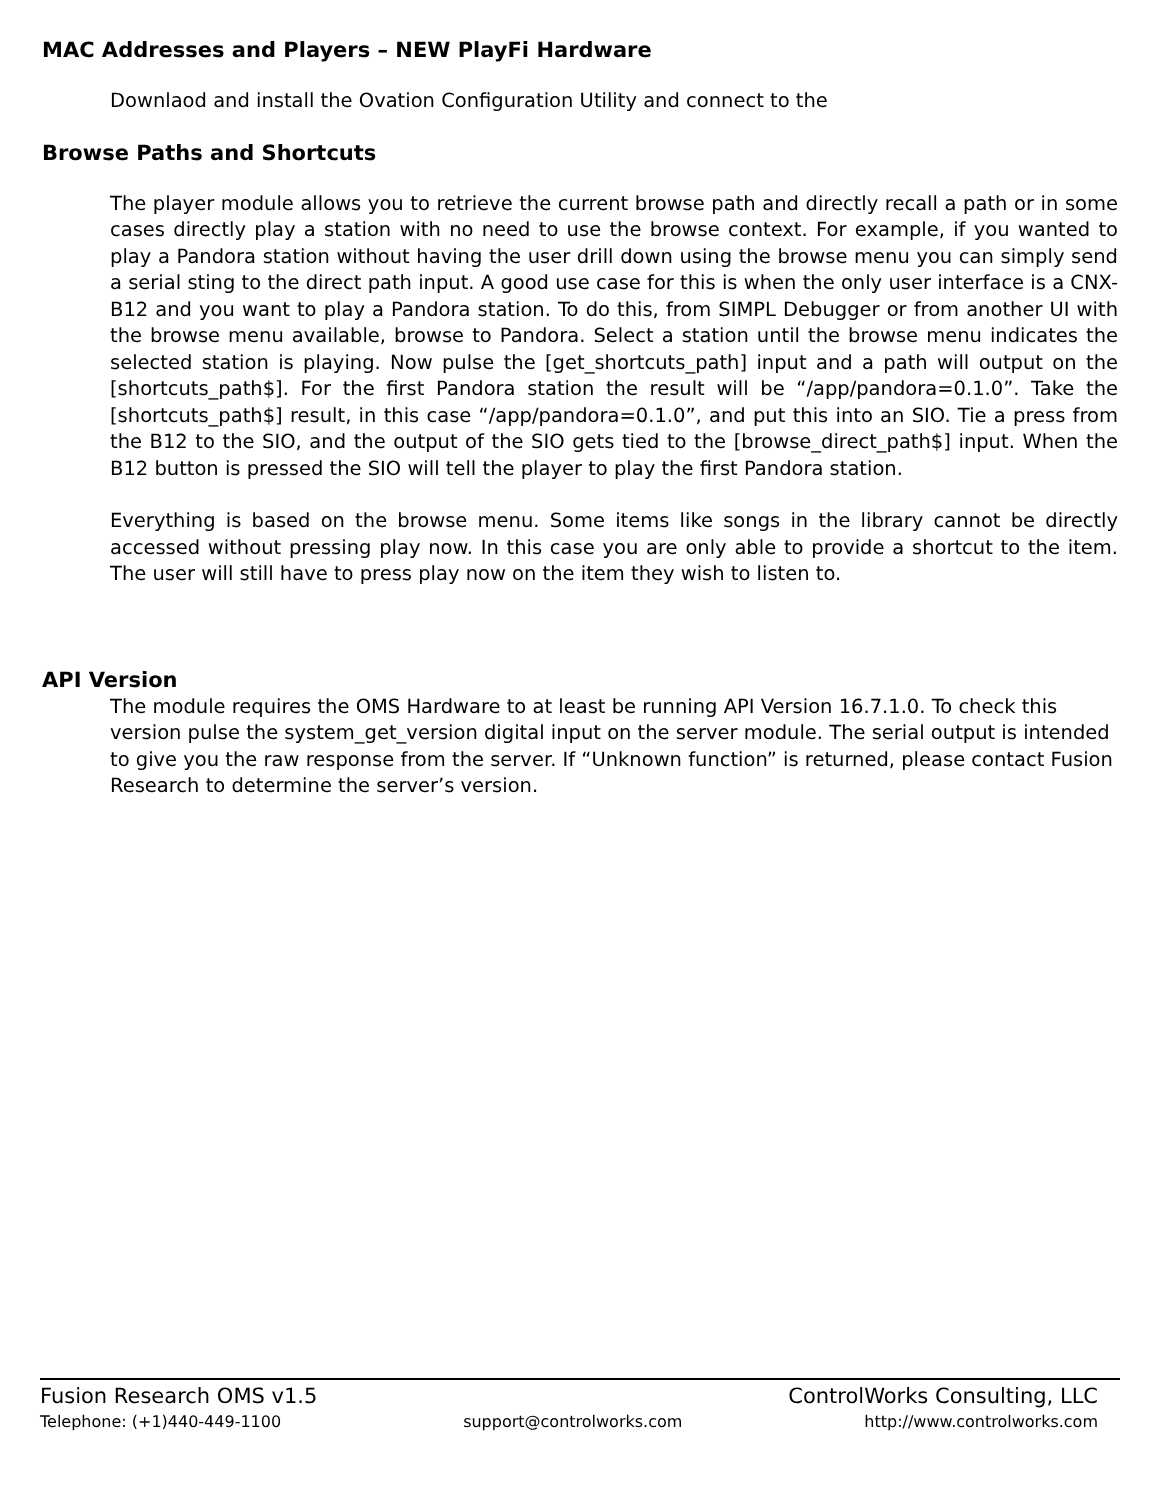MAC Addresses and Players – NEW PlayFi Hardware
Downlaod and install the Ovation Configuration Utility and connect to the
Browse Paths and Shortcuts
The player module allows you to retrieve the current browse path and directly recall a path or in some cases directly play a station with no need to use the browse context. For example, if you wanted to play a Pandora station without having the user drill down using the browse menu you can simply send a serial sting to the direct path input. A good use case for this is when the only user interface is a CNX-B12 and you want to play a Pandora station. To do this, from SIMPL Debugger or from another UI with the browse menu available, browse to Pandora. Select a station until the browse menu indicates the selected station is playing. Now pulse the [get_shortcuts_path] input and a path will output on the [shortcuts_path$]. For the first Pandora station the result will be “/app/pandora=0.1.0”. Take the [shortcuts_path$] result, in this case “/app/pandora=0.1.0”, and put this into an SIO. Tie a press from the B12 to the SIO, and the output of the SIO gets tied to the [browse_direct_path$] input. When the B12 button is pressed the SIO will tell the player to play the first Pandora station.
Everything is based on the browse menu. Some items like songs in the library cannot be directly accessed without pressing play now. In this case you are only able to provide a shortcut to the item. The user will still have to press play now on the item they wish to listen to.
API Version
The module requires the OMS Hardware to at least be running API Version 16.7.1.0. To check this version pulse the system_get_version digital input on the server module. The serial output is intended to give you the raw response from the server. If “Unknown function” is returned, please contact Fusion Research to determine the server’s version.
Fusion Research OMS v1.5 ControlWorks Consulting, LLC
Telephone: (+1)440-449-1100 support@controlworks.com http://www.controlworks.com